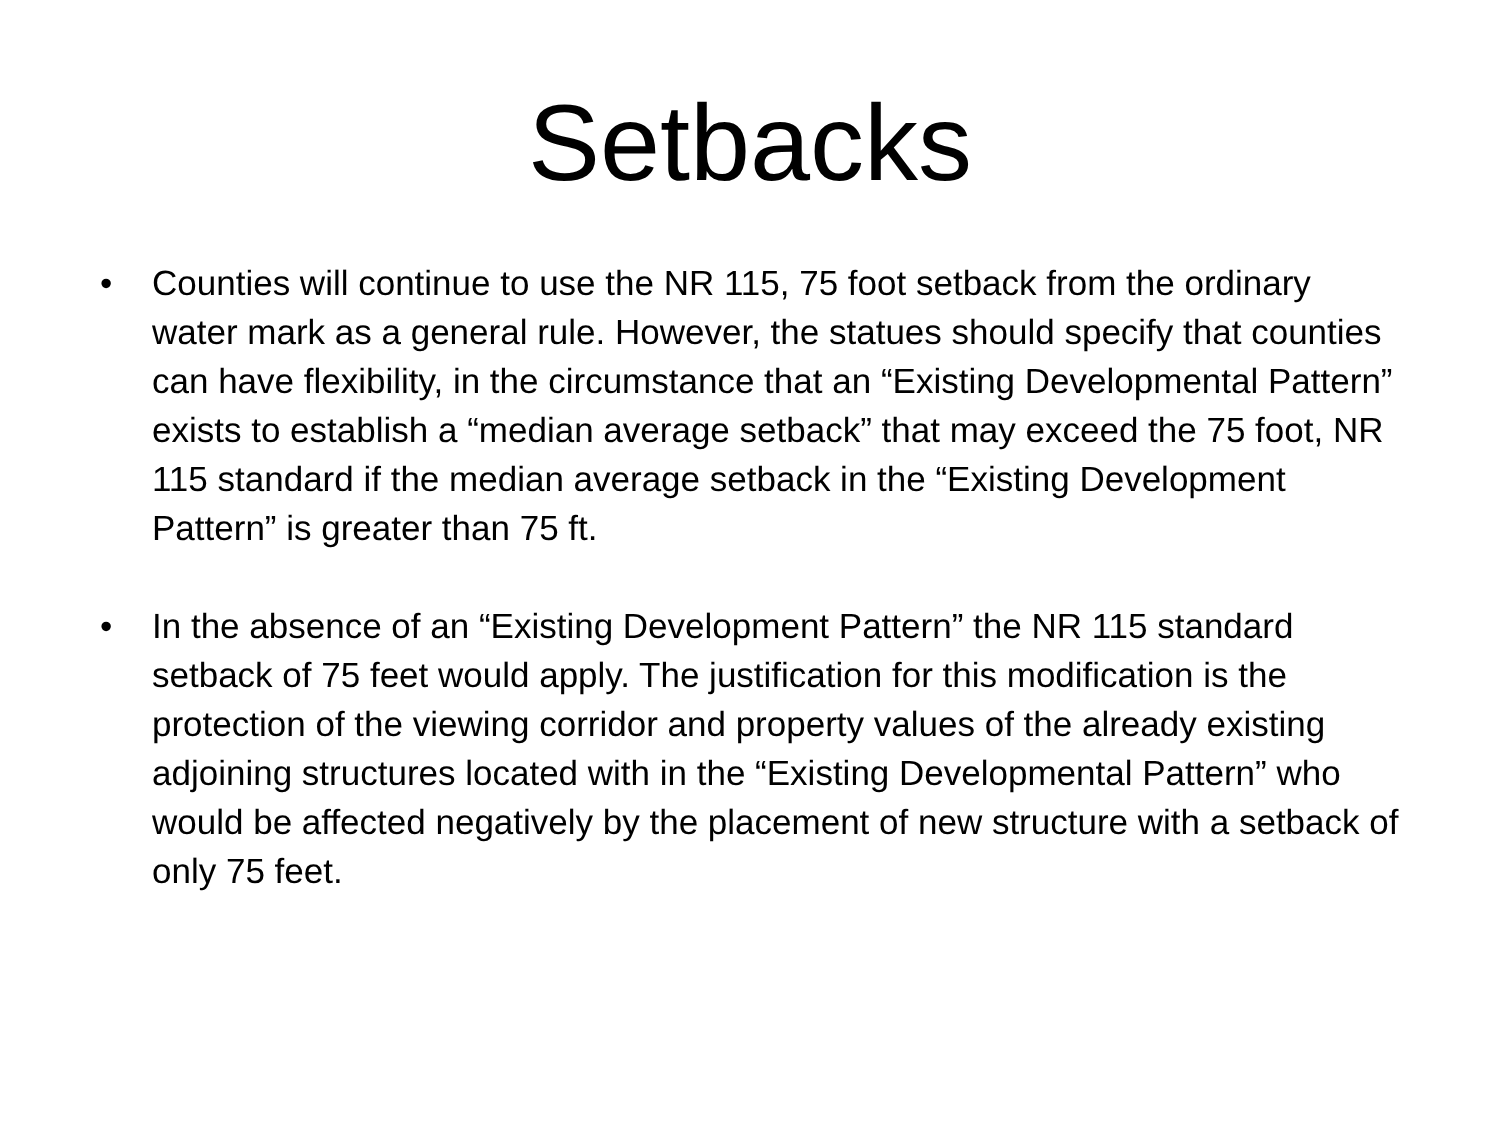Setbacks
• Counties will continue to use the NR 115, 75 foot setback from the ordinary water mark as a general rule. However, the statues should specify that counties can have flexibility, in the circumstance that an “Existing Developmental Pattern” exists to establish a “median average setback” that may exceed the 75 foot, NR 115 standard if the median average setback in the “Existing Development Pattern” is greater than 75 ft.
• In the absence of an “Existing Development Pattern” the NR 115 standard setback of 75 feet would apply. The justification for this modification is the protection of the viewing corridor and property values of the already existing adjoining structures located with in the “Existing Developmental Pattern” who would be affected negatively by the placement of new structure with a setback of only 75 feet.